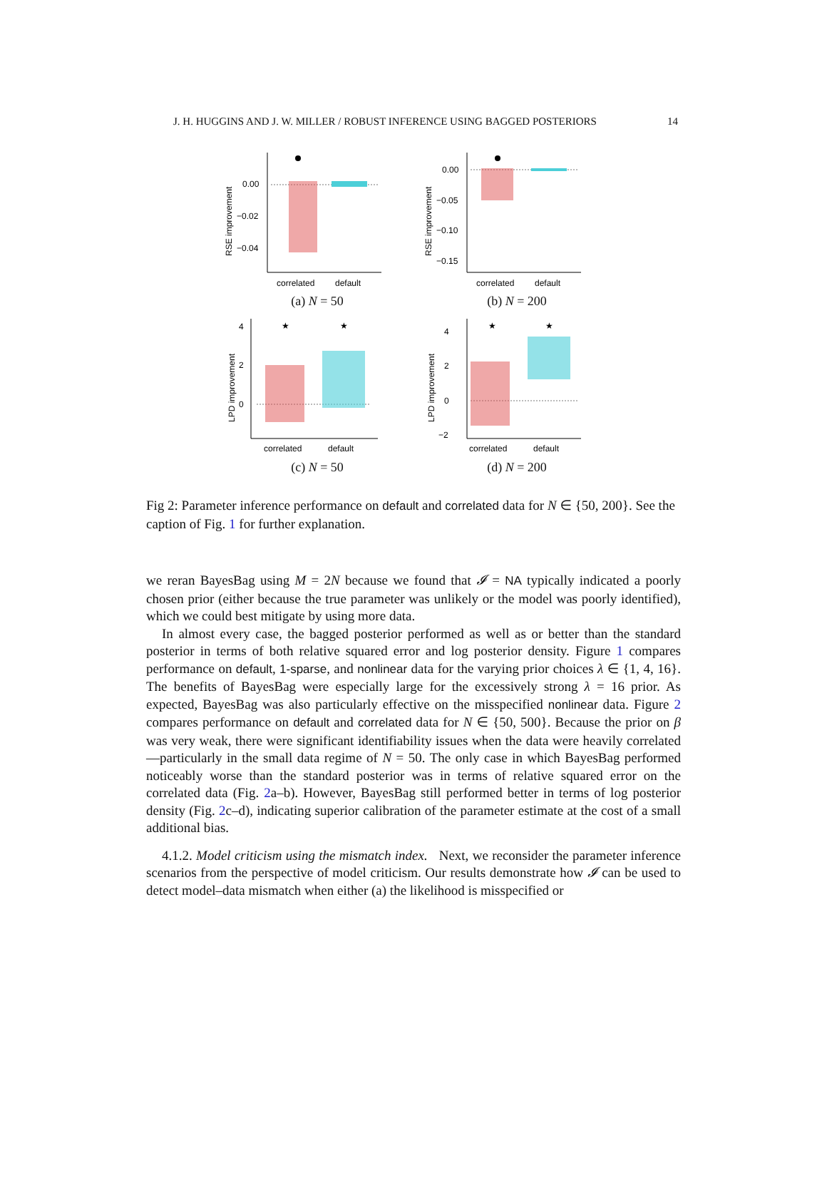J. H. HUGGINS AND J. W. MILLER / ROBUST INFERENCE USING BAGGED POSTERIORS 14
0.00
−0.02
−0.04
correlated
default
RSE improvement
(a) N = 50
0.00
−0.05
−0.10
−0.15
correlated
default
RSE improvement
(b) N = 200
★
★
4
2
0
correlated
default
LPD improvement
(c) N = 50
★
★
4
2
0
−2
correlated
default
LPD improvement
(d) N = 200
Fig 2: Parameter inference performance on default and correlated data for N ∈ {50, 200}. See the caption of Fig. 1 for further explanation.
we reran BayesBag using M = 2N because we found that 𝓘 = NA typically indicated a poorly chosen prior (either because the true parameter was unlikely or the model was poorly identified), which we could best mitigate by using more data.
In almost every case, the bagged posterior performed as well as or better than the standard posterior in terms of both relative squared error and log posterior density. Figure 1 compares performance on default, 1-sparse, and nonlinear data for the varying prior choices λ ∈ {1, 4, 16}. The benefits of BayesBag were especially large for the excessively strong λ = 16 prior. As expected, BayesBag was also particularly effective on the misspecified nonlinear data. Figure 2 compares performance on default and correlated data for N ∈ {50, 500}. Because the prior on β was very weak, there were significant identifiability issues when the data were heavily correlated—particularly in the small data regime of N = 50. The only case in which BayesBag performed noticeably worse than the standard posterior was in terms of relative squared error on the correlated data (Fig. 2a–b). However, BayesBag still performed better in terms of log posterior density (Fig. 2c–d), indicating superior calibration of the parameter estimate at the cost of a small additional bias.
4.1.2. Model criticism using the mismatch index. Next, we reconsider the parameter inference scenarios from the perspective of model criticism. Our results demonstrate how 𝓘 can be used to detect model–data mismatch when either (a) the likelihood is misspecified or